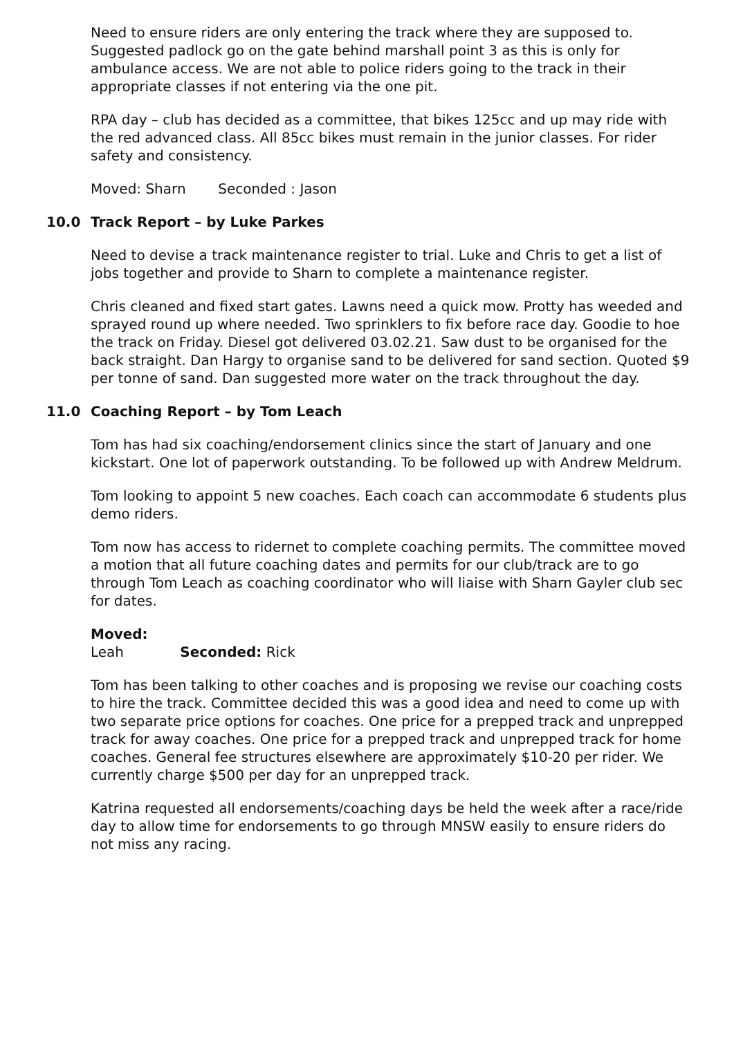Need to ensure riders are only entering the track where they are supposed to. Suggested padlock go on the gate behind marshall point 3 as this is only for ambulance access. We are not able to police riders going to the track in their appropriate classes if not entering via the one pit.
RPA day – club has decided as a committee, that bikes 125cc and up may ride with the red advanced class. All 85cc bikes must remain in the junior classes. For rider safety and consistency.
Moved: Sharn Seconded : Jason
10.0 Track Report – by Luke Parkes
Need to devise a track maintenance register to trial. Luke and Chris to get a list of jobs together and provide to Sharn to complete a maintenance register.
Chris cleaned and fixed start gates. Lawns need a quick mow. Protty has weeded and sprayed round up where needed. Two sprinklers to fix before race day. Goodie to hoe the track on Friday. Diesel got delivered 03.02.21. Saw dust to be organised for the back straight. Dan Hargy to organise sand to be delivered for sand section. Quoted $9 per tonne of sand. Dan suggested more water on the track throughout the day.
11.0 Coaching Report – by Tom Leach
Tom has had six coaching/endorsement clinics since the start of January and one kickstart. One lot of paperwork outstanding. To be followed up with Andrew Meldrum.
Tom looking to appoint 5 new coaches. Each coach can accommodate 6 students plus demo riders.
Tom now has access to ridernet to complete coaching permits. The committee moved a motion that all future coaching dates and permits for our club/track are to go through Tom Leach as coaching coordinator who will liaise with Sharn Gayler club sec for dates.
Moved: Leah Seconded: Rick
Tom has been talking to other coaches and is proposing we revise our coaching costs to hire the track. Committee decided this was a good idea and need to come up with two separate price options for coaches. One price for a prepped track and unprepped track for away coaches. One price for a prepped track and unprepped track for home coaches. General fee structures elsewhere are approximately $10-20 per rider. We currently charge $500 per day for an unprepped track.
Katrina requested all endorsements/coaching days be held the week after a race/ride day to allow time for endorsements to go through MNSW easily to ensure riders do not miss any racing.